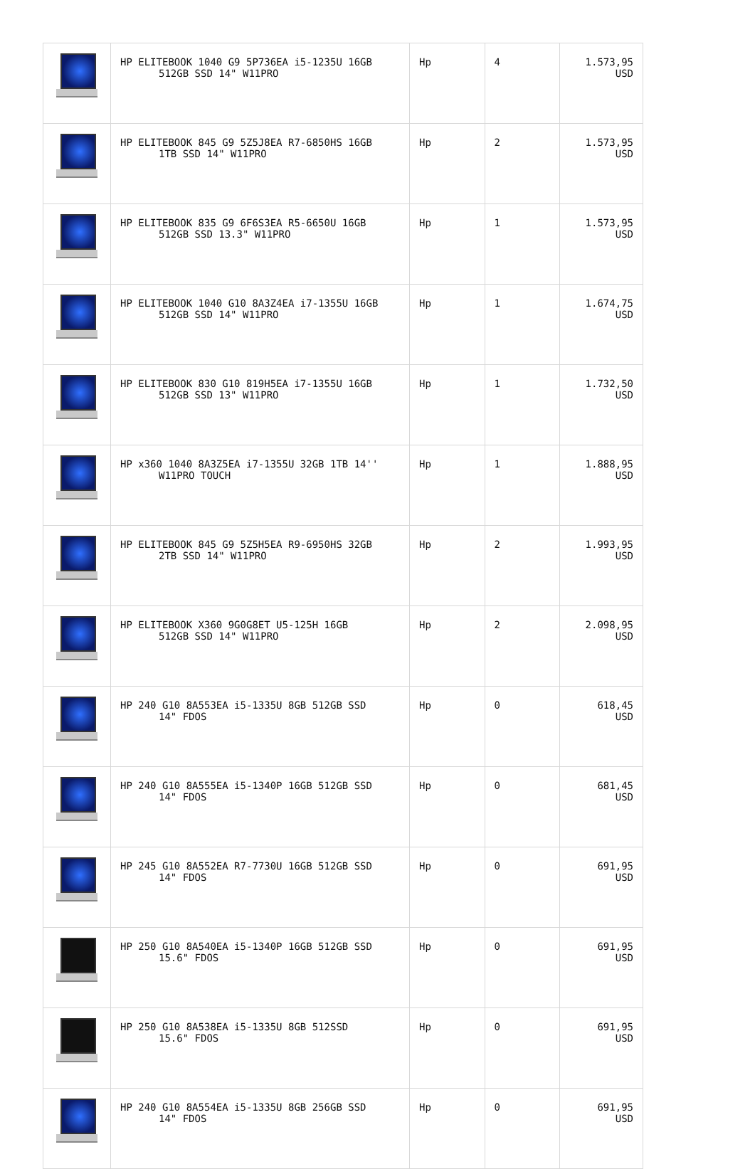| | HP ELITEBOOK 1040 G9 5P736EA i5-1235U 16GB 512GB SSD 14" W11PRO | Hp | 4 | 1.573,95 USD |
| | HP ELITEBOOK 845 G9 5Z5J8EA R7-6850HS 16GB 1TB SSD 14" W11PRO | Hp | 2 | 1.573,95 USD |
| | HP ELITEBOOK 835 G9 6F6S3EA R5-6650U 16GB 512GB SSD 13.3" W11PRO | Hp | 1 | 1.573,95 USD |
| | HP ELITEBOOK 1040 G10 8A3Z4EA i7-1355U 16GB 512GB SSD 14" W11PRO | Hp | 1 | 1.674,75 USD |
| | HP ELITEBOOK 830 G10 819H5EA i7-1355U 16GB 512GB SSD 13" W11PRO | Hp | 1 | 1.732,50 USD |
| | HP x360 1040 8A3Z5EA i7-1355U 32GB 1TB 14'' W11PRO TOUCH | Hp | 1 | 1.888,95 USD |
| | HP ELITEBOOK 845 G9 5Z5H5EA R9-6950HS 32GB 2TB SSD 14" W11PRO | Hp | 2 | 1.993,95 USD |
| | HP ELITEBOOK X360 9G0G8ET U5-125H 16GB 512GB SSD 14" W11PRO | Hp | 2 | 2.098,95 USD |
| | HP 240 G10 8A553EA i5-1335U 8GB 512GB SSD 14" FDOS | Hp | 0 | 618,45 USD |
| | HP 240 G10 8A555EA i5-1340P 16GB 512GB SSD 14" FDOS | Hp | 0 | 681,45 USD |
| | HP 245 G10 8A552EA R7-7730U 16GB 512GB SSD 14" FDOS | Hp | 0 | 691,95 USD |
| | HP 250 G10 8A540EA i5-1340P 16GB 512GB SSD 15.6" FDOS | Hp | 0 | 691,95 USD |
| | HP 250 G10 8A538EA i5-1335U 8GB 512SSD 15.6" FDOS | Hp | 0 | 691,95 USD |
| | HP 240 G10 8A554EA i5-1335U 8GB 256GB SSD 14" FDOS | Hp | 0 | 691,95 USD |